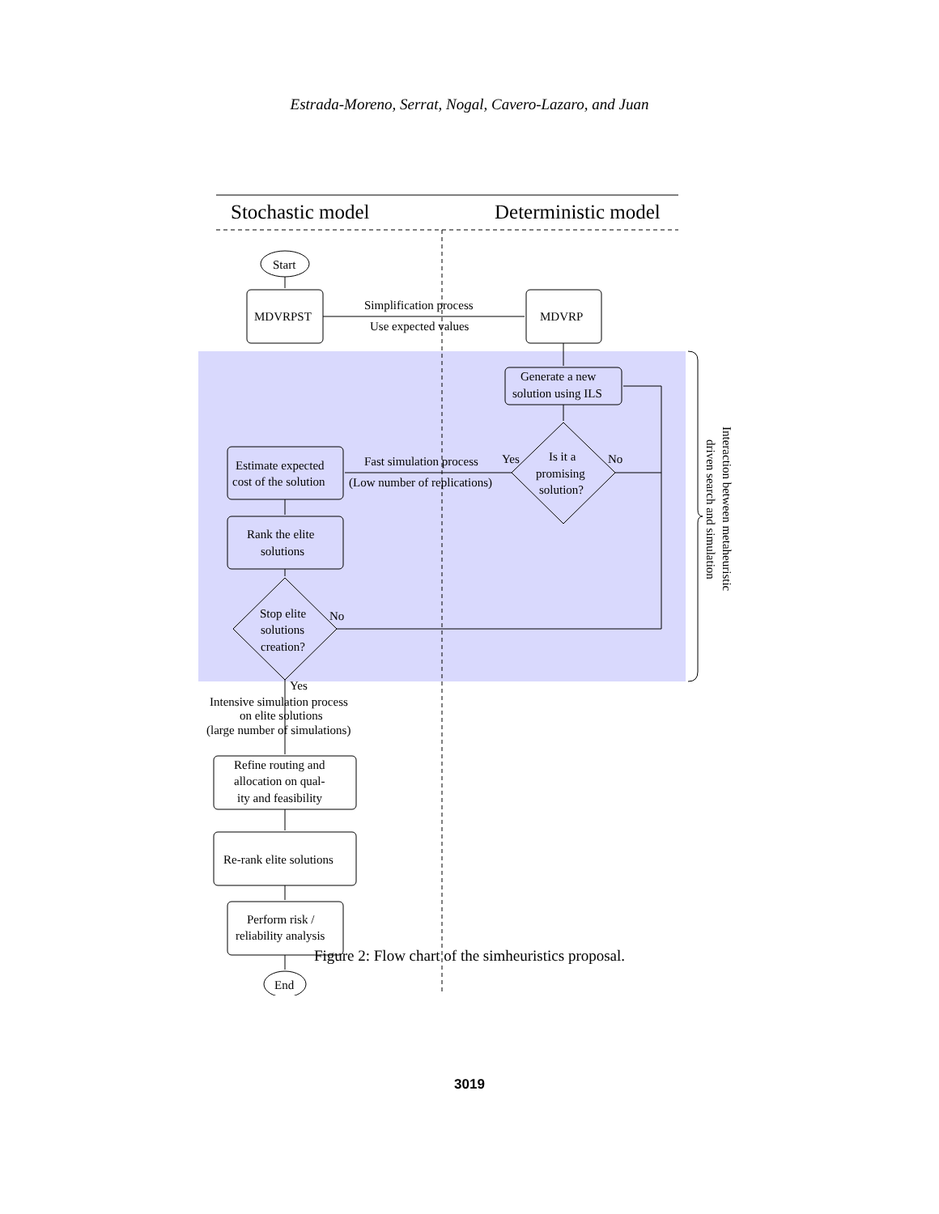Estrada-Moreno, Serrat, Nogal, Cavero-Lazaro, and Juan
Stochastic model
Deterministic model
Start
MDVRPST
MDVRP
Simplification process
Use expected values
Generate a new
solution using ILS
Is it a
promising
solution?
Yes
No
Fast simulation process
(Low number of replications)
Estimate expected
cost of the solution
Rank the elite
solutions
Stop elite
solutions
creation?
No
Yes
Intensive simulation process
on elite solutions
(large number of simulations)
Refine routing and
allocation on qual-
ity and feasibility
Re-rank elite solutions
Perform risk /
reliability analysis
End
Interaction between metaheuristic
driven search and simulation
Figure 2: Flow chart of the simheuristics proposal.
3019